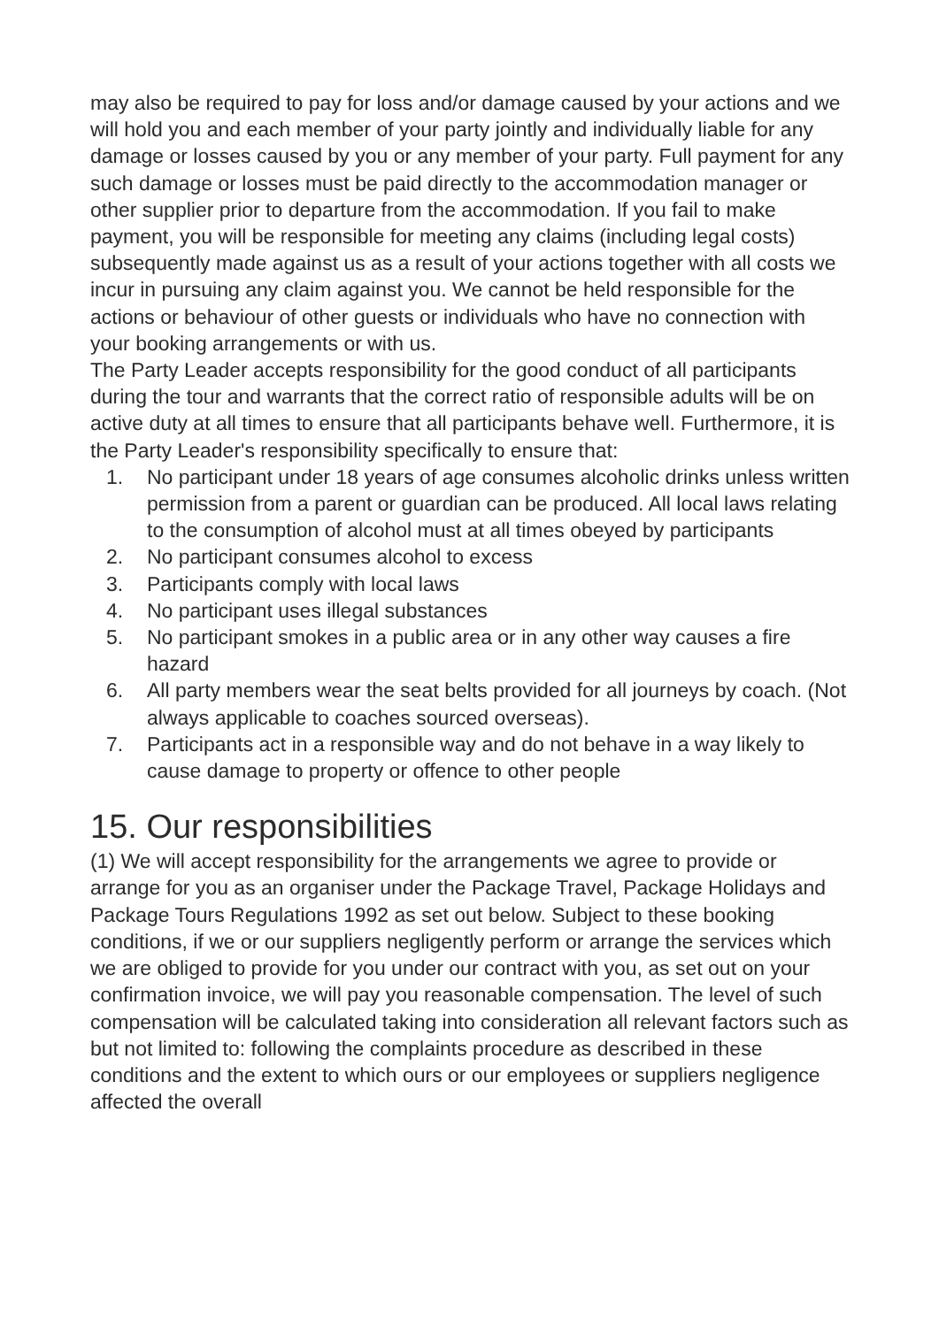may also be required to pay for loss and/or damage caused by your actions and we will hold you and each member of your party jointly and individually liable for any damage or losses caused by you or any member of your party. Full payment for any such damage or losses must be paid directly to the accommodation manager or other supplier prior to departure from the accommodation. If you fail to make payment, you will be responsible for meeting any claims (including legal costs) subsequently made against us as a result of your actions together with all costs we incur in pursuing any claim against you. We cannot be held responsible for the actions or behaviour of other guests or individuals who have no connection with your booking arrangements or with us.
The Party Leader accepts responsibility for the good conduct of all participants during the tour and warrants that the correct ratio of responsible adults will be on active duty at all times to ensure that all participants behave well. Furthermore, it is the Party Leader's responsibility specifically to ensure that:
1. No participant under 18 years of age consumes alcoholic drinks unless written permission from a parent or guardian can be produced. All local laws relating to the consumption of alcohol must at all times obeyed by participants
2. No participant consumes alcohol to excess
3. Participants comply with local laws
4. No participant uses illegal substances
5. No participant smokes in a public area or in any other way causes a fire hazard
6. All party members wear the seat belts provided for all journeys by coach. (Not always applicable to coaches sourced overseas).
7. Participants act in a responsible way and do not behave in a way likely to cause damage to property or offence to other people
15. Our responsibilities
(1) We will accept responsibility for the arrangements we agree to provide or arrange for you as an organiser under the Package Travel, Package Holidays and Package Tours Regulations 1992 as set out below. Subject to these booking conditions, if we or our suppliers negligently perform or arrange the services which we are obliged to provide for you under our contract with you, as set out on your confirmation invoice, we will pay you reasonable compensation. The level of such compensation will be calculated taking into consideration all relevant factors such as but not limited to: following the complaints procedure as described in these conditions and the extent to which ours or our employees or suppliers negligence affected the overall